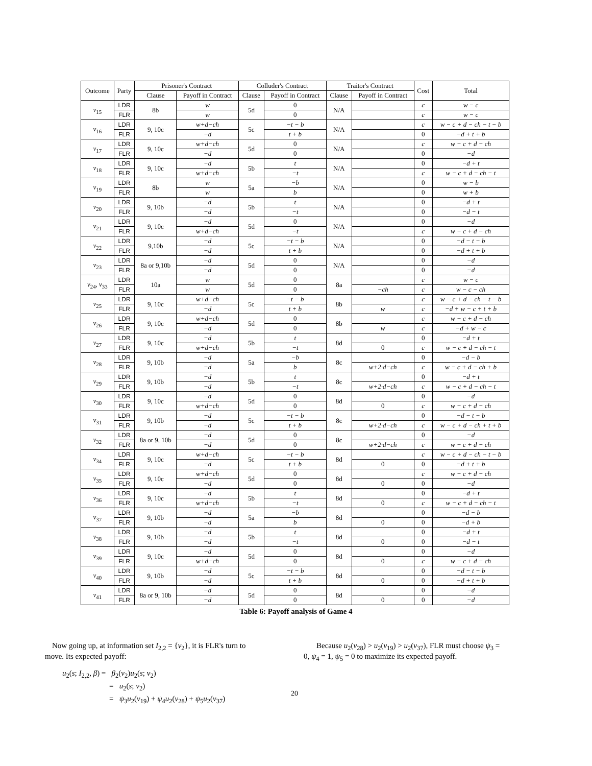| Outcome | Party | Prisoner's Contract | | Colluder's Contract | | Traitor's Contract | | Cost | Total |
| --- | --- | --- | --- | --- | --- | --- | --- | --- | --- |
| | | Clause | Payoff in Contract | Clause | Payoff in Contract | Clause | Payoff in Contract | | |
| v<sub>15</sub> | LDR | 8b | w | 5d | 0 | N/A | | c | w − c |
| | FLR | | w | | 0 | | | c | w − c |
| v<sub>16</sub> | LDR | 9, 10c | w+d−ch | 5c | −t − b | N/A | | c | w − c + d − ch − t − b |
| | FLR | | −d | | t + b | | | 0 | −d + t + b |
| v<sub>17</sub> | LDR | 9, 10c | w+d−ch | 5d | 0 | N/A | | c | w − c + d − ch |
| | FLR | | −d | | 0 | | | 0 | −d |
| v<sub>18</sub> | LDR | 9, 10c | −d | 5b | t | N/A | | 0 | −d + t |
| | FLR | | w+d−ch | | −t | | | c | w − c + d − ch − t |
| v<sub>19</sub> | LDR | 8b | w | 5a | −b | N/A | | 0 | w − b |
| | FLR | | w | | b | | | 0 | w + b |
| v<sub>20</sub> | LDR | 9, 10b | −d | 5b | t | N/A | | 0 | −d + t |
| | FLR | | −d | | −t | | | 0 | −d − t |
| v<sub>21</sub> | LDR | 9, 10c | −d | 5d | 0 | N/A | | 0 | −d |
| | FLR | | w+d−ch | | −t | | | c | w − c + d − ch |
| v<sub>22</sub> | LDR | 9,10b | −d | 5c | −t − b | N/A | | 0 | −d − t − b |
| | FLR | | −d | | t + b | | | 0 | −d + t + b |
| v<sub>23</sub> | LDR | 8a or 9,10b | −d | 5d | 0 | N/A | | 0 | −d |
| | FLR | | −d | | 0 | | | 0 | −d |
| v<sub>24</sub>, v<sub>33</sub> | LDR | 10a | w | 5d | 0 | 8a | | c | w − c |
| | FLR | | w | | 0 | | −ch | c | w − c − ch |
| v<sub>25</sub> | LDR | 9, 10c | w+d−ch | 5c | −t − b | 8b | | c | w − c + d − ch − t − b |
| | FLR | | −d | | t + b | | w | c | −d + w − c + t + b |
| v<sub>26</sub> | LDR | 9, 10c | w+d−ch | 5d | 0 | 8b | | c | w − c + d − ch |
| | FLR | | −d | | 0 | | w | c | −d + w − c |
| v<sub>27</sub> | LDR | 9, 10c | −d | 5b | t | 8d | | 0 | −d + t |
| | FLR | | w+d−ch | | −t | | 0 | c | w − c + d − ch − t |
| v<sub>28</sub> | LDR | 9, 10b | −d | 5a | −b | 8c | | 0 | −d − b |
| | FLR | | −d | | b | | w+2·d−ch | c | w − c + d − ch + b |
| v<sub>29</sub> | LDR | 9, 10b | −d | 5b | t | 8c | | 0 | −d + t |
| | FLR | | −d | | −t | | w+2·d−ch | c | w − c + d − ch − t |
| v<sub>30</sub> | LDR | 9, 10c | −d | 5d | 0 | 8d | | 0 | −d |
| | FLR | | w+d−ch | | 0 | | 0 | c | w − c + d − ch |
| v<sub>31</sub> | LDR | 9, 10b | −d | 5c | −t − b | 8c | | 0 | −d − t − b |
| | FLR | | −d | | t + b | | w+2·d−ch | c | w − c + d − ch + t + b |
| v<sub>32</sub> | LDR | 8a or 9, 10b | −d | 5d | 0 | 8c | | 0 | −d |
| | FLR | | −d | | 0 | | w+2·d−ch | c | w − c + d − ch |
| v<sub>34</sub> | LDR | 9, 10c | w+d−ch | 5c | −t − b | 8d | | c | w − c + d − ch − t − b |
| | FLR | | −d | | t + b | | 0 | 0 | −d + t + b |
| v<sub>35</sub> | LDR | 9, 10c | w+d−ch | 5d | 0 | 8d | | c | w − c + d − ch |
| | FLR | | −d | | 0 | | 0 | 0 | −d |
| v<sub>36</sub> | LDR | 9, 10c | −d | 5b | t | 8d | | 0 | −d + t |
| | FLR | | w+d−ch | | −t | | 0 | c | w − c + d − ch − t |
| v<sub>37</sub> | LDR | 9, 10b | −d | 5a | −b | 8d | | 0 | −d − b |
| | FLR | | −d | | b | | 0 | 0 | −d + b |
| v<sub>38</sub> | LDR | 9, 10b | −d | 5b | t | 8d | | 0 | −d + t |
| | FLR | | −d | | −t | | 0 | 0 | −d − t |
| v<sub>39</sub> | LDR | 9, 10c | −d | 5d | 0 | 8d | | 0 | −d |
| | FLR | | w+d−ch | | 0 | | 0 | c | w − c + d − ch |
| v<sub>40</sub> | LDR | 9, 10b | −d | 5c | −t − b | 8d | | 0 | −d − t − b |
| | FLR | | −d | | t + b | | 0 | 0 | −d + t + b |
| v<sub>41</sub> | LDR | 8a or 9, 10b | −d | 5d | 0 | 8d | | 0 | −d |
| | FLR | | −d | | 0 | | 0 | 0 | −d |
Table 6: Payoff analysis of Game 4
Now going up, at information set I<sub>2,2</sub> = {v<sub>2</sub>}, it is FLR's turn to
move. Its expected payoff:
u<sub>2</sub>(s; I<sub>2,2</sub>, β) = β<sub>2</sub>(v<sub>2</sub>)u<sub>2</sub>(s; v<sub>2</sub>)
= u<sub>2</sub>(s; v<sub>2</sub>)
= ψ<sub>3</sub>u<sub>2</sub>(v<sub>19</sub>) + ψ<sub>4</sub>u<sub>2</sub>(v<sub>28</sub>) + ψ<sub>5</sub>u<sub>2</sub>(v<sub>37</sub>)
Because u<sub>2</sub>(v<sub>28</sub>) > u<sub>2</sub>(v<sub>19</sub>) > u<sub>2</sub>(v<sub>37</sub>), FLR must choose ψ<sub>3</sub> =
0, ψ<sub>4</sub> = 1, ψ<sub>5</sub> = 0 to maximize its expected payoff.
20